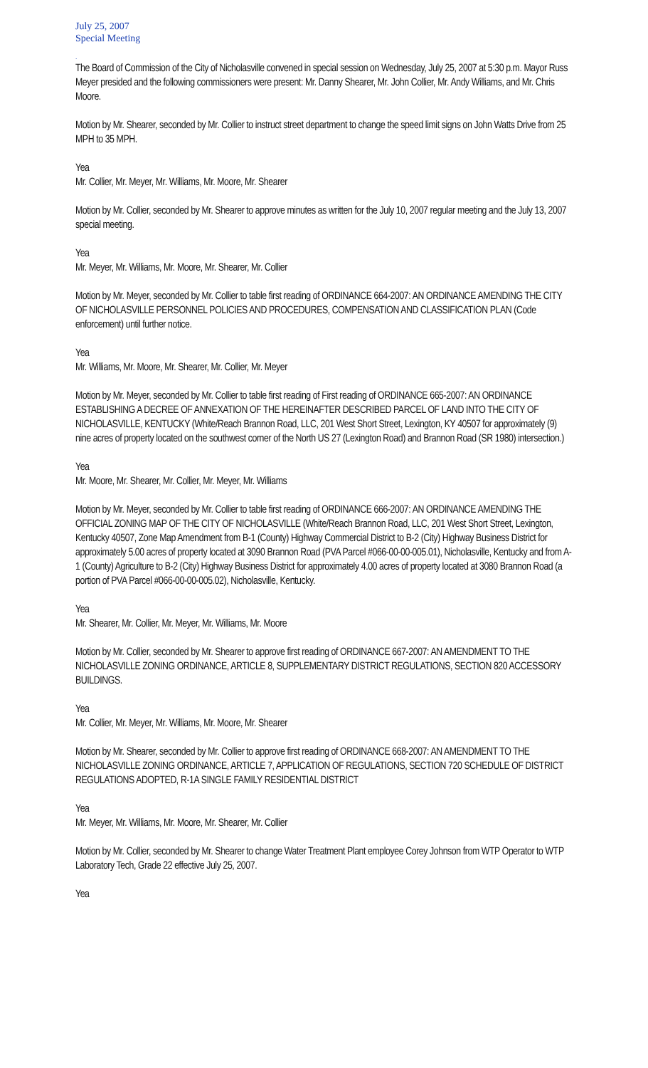July 25, 2007
Special Meeting
.
The Board of Commission of the City of Nicholasville convened in special session on Wednesday, July 25, 2007 at 5:30 p.m. Mayor Russ Meyer presided and the following commissioners were present: Mr. Danny Shearer, Mr. John Collier, Mr. Andy Williams, and Mr. Chris Moore.
Motion by Mr. Shearer, seconded by Mr. Collier to instruct street department to change the speed limit signs on John Watts Drive from 25 MPH to 35 MPH.
Yea
Mr. Collier, Mr. Meyer, Mr. Williams, Mr. Moore, Mr. Shearer
Motion by Mr. Collier, seconded by Mr. Shearer to approve minutes as written for the July 10, 2007 regular meeting and the July 13, 2007 special meeting.
Yea
Mr. Meyer, Mr. Williams, Mr. Moore, Mr. Shearer, Mr. Collier
Motion by Mr. Meyer, seconded by Mr. Collier to table first reading of ORDINANCE 664-2007: AN ORDINANCE AMENDING THE CITY OF NICHOLASVILLE PERSONNEL POLICIES AND PROCEDURES, COMPENSATION AND CLASSIFICATION PLAN (Code enforcement) until further notice.
Yea
Mr. Williams, Mr. Moore, Mr. Shearer, Mr. Collier, Mr. Meyer
Motion by Mr. Meyer, seconded by Mr. Collier to table first reading of First reading of ORDINANCE 665-2007: AN ORDINANCE ESTABLISHING A DECREE OF ANNEXATION OF THE HEREINAFTER DESCRIBED PARCEL OF LAND INTO THE CITY OF NICHOLASVILLE, KENTUCKY (White/Reach Brannon Road, LLC, 201 West Short Street, Lexington, KY 40507 for approximately (9) nine acres of property located on the southwest corner of the North US 27 (Lexington Road) and Brannon Road (SR 1980) intersection.)
Yea
Mr. Moore, Mr. Shearer, Mr. Collier, Mr. Meyer, Mr. Williams
Motion by Mr. Meyer, seconded by Mr. Collier to table first reading of ORDINANCE 666-2007: AN ORDINANCE AMENDING THE OFFICIAL ZONING MAP OF THE CITY OF NICHOLASVILLE (White/Reach Brannon Road, LLC, 201 West Short Street, Lexington, Kentucky 40507, Zone Map Amendment from B-1 (County) Highway Commercial District to B-2 (City) Highway Business District for approximately 5.00 acres of property located at 3090 Brannon Road (PVA Parcel #066-00-00-005.01), Nicholasville, Kentucky and from A-1 (County) Agriculture to B-2 (City) Highway Business District for approximately 4.00 acres of property located at 3080 Brannon Road (a portion of PVA Parcel #066-00-00-005.02), Nicholasville, Kentucky.
Yea
Mr. Shearer, Mr. Collier, Mr. Meyer, Mr. Williams, Mr. Moore
Motion by Mr. Collier, seconded by Mr. Shearer to approve first reading of ORDINANCE 667-2007: AN AMENDMENT TO THE NICHOLASVILLE ZONING ORDINANCE, ARTICLE 8, SUPPLEMENTARY DISTRICT REGULATIONS, SECTION 820 ACCESSORY BUILDINGS.
Yea
Mr. Collier, Mr. Meyer, Mr. Williams, Mr. Moore, Mr. Shearer
Motion by Mr. Shearer, seconded by Mr. Collier to approve first reading of ORDINANCE 668-2007: AN AMENDMENT TO THE NICHOLASVILLE ZONING ORDINANCE, ARTICLE 7, APPLICATION OF REGULATIONS, SECTION 720 SCHEDULE OF DISTRICT REGULATIONS ADOPTED, R-1A SINGLE FAMILY RESIDENTIAL DISTRICT
Yea
Mr. Meyer, Mr. Williams, Mr. Moore, Mr. Shearer, Mr. Collier
Motion by Mr. Collier, seconded by Mr. Shearer to change Water Treatment Plant employee Corey Johnson from WTP Operator to WTP Laboratory Tech, Grade 22 effective July 25, 2007.
Yea